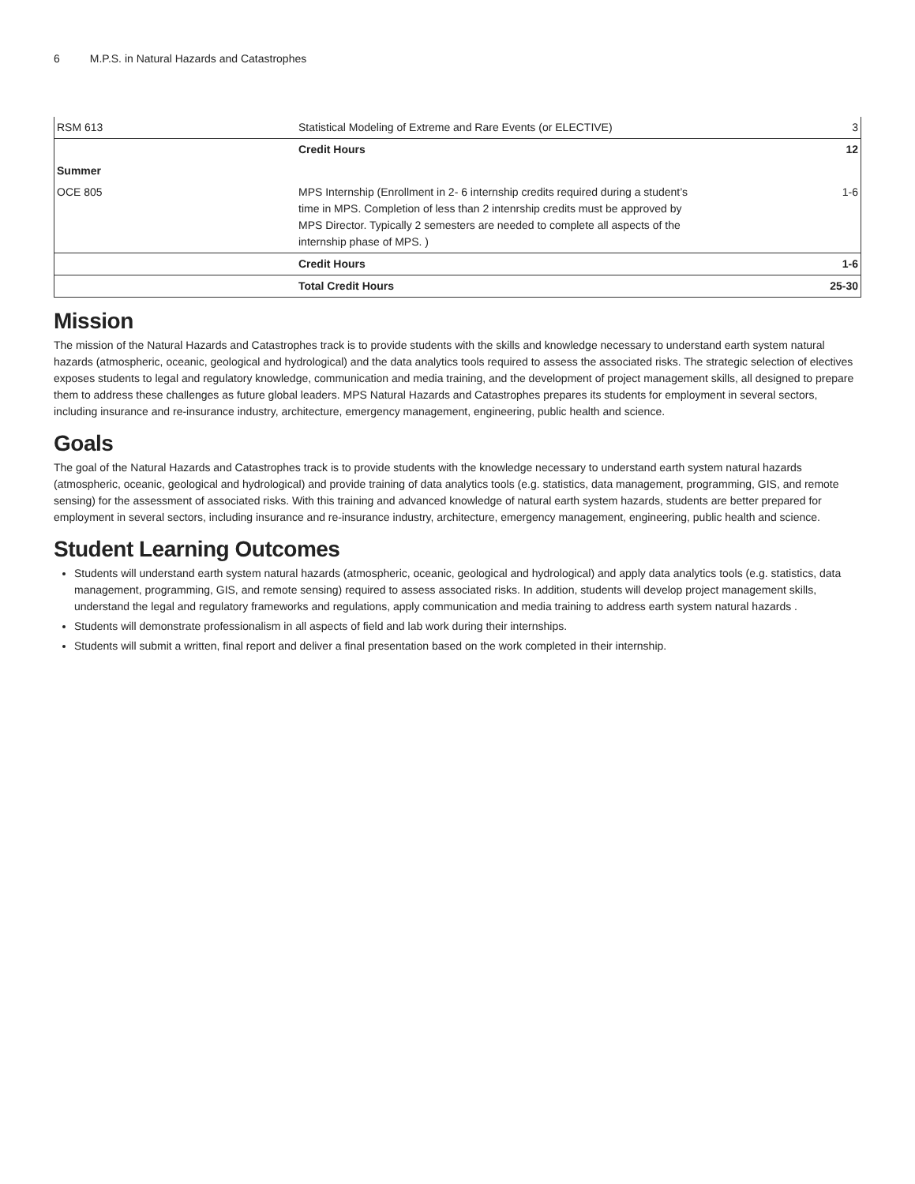6 M.P.S. in Natural Hazards and Catastrophes
| RSM 613 | Statistical Modeling of Extreme and Rare Events (or ELECTIVE) | 3 |
| | Credit Hours | 12 |
| Summer | | |
| OCE 805 | MPS Internship (Enrollment in 2- 6 internship credits required during a student’s time in MPS. Completion of less than 2 intenrship credits must be approved by MPS Director. Typically 2 semesters are needed to complete all aspects of the internship phase of MPS. ) | 1-6 |
| | Credit Hours | 1-6 |
| | Total Credit Hours | 25-30 |
Mission
The mission of the Natural Hazards and Catastrophes track is to provide students with the skills and knowledge necessary to understand earth system natural hazards (atmospheric, oceanic, geological and hydrological) and the data analytics tools required to assess the associated risks. The strategic selection of electives exposes students to legal and regulatory knowledge, communication and media training, and the development of project management skills, all designed to prepare them to address these challenges as future global leaders. MPS Natural Hazards and Catastrophes prepares its students for employment in several sectors, including insurance and re-insurance industry, architecture, emergency management, engineering, public health and science.
Goals
The goal of the Natural Hazards and Catastrophes track is to provide students with the knowledge necessary to understand earth system natural hazards (atmospheric, oceanic, geological and hydrological) and provide training of data analytics tools (e.g. statistics, data management, programming, GIS, and remote sensing) for the assessment of associated risks. With this training and advanced knowledge of natural earth system hazards, students are better prepared for employment in several sectors, including insurance and re-insurance industry, architecture, emergency management, engineering, public health and science.
Student Learning Outcomes
Students will understand earth system natural hazards (atmospheric, oceanic, geological and hydrological) and apply data analytics tools (e.g. statistics, data management, programming, GIS, and remote sensing) required to assess associated risks. In addition, students will develop project management skills, understand the legal and regulatory frameworks and regulations, apply communication and media training to address earth system natural hazards .
Students will demonstrate professionalism in all aspects of field and lab work during their internships.
Students will submit a written, final report and deliver a final presentation based on the work completed in their internship.